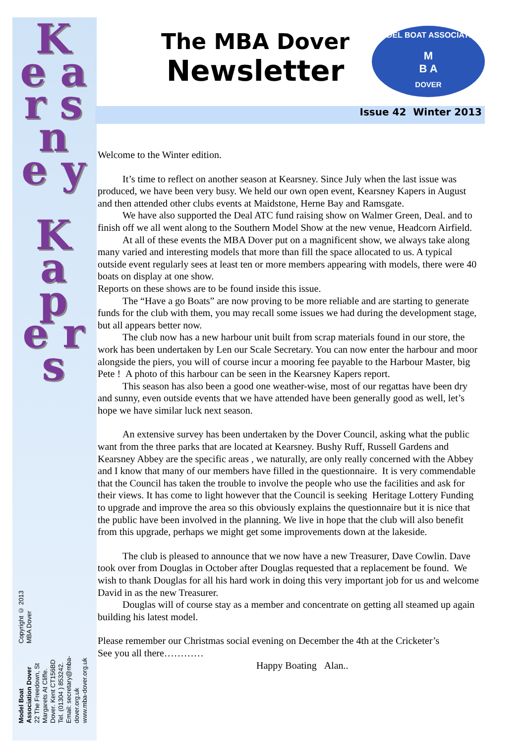K e a r s n e y
K a p e r s
Model Boat Association Dover
22 The Freedown, St Margarets At Cliffe.
Dover. Kent CT156BD
Tel. (01304 ) 853242.
Email: secretary@mba-dover.org.uk
www.mba-dover.org.uk
Copyright © 2013 MBA Dover
The MBA Dover
Newsletter
MODEL BOAT ASSOCIATION
M
B A
DOVER
Issue 42 Winter 2013
Welcome to the Winter edition.
It’s time to reflect on another season at Kearsney. Since July when the last issue was produced, we have been very busy. We held our own open event, Kearsney Kapers in August and then attended other clubs events at Maidstone, Herne Bay and Ramsgate.
We have also supported the Deal ATC fund raising show on Walmer Green, Deal. and to finish off we all went along to the Southern Model Show at the new venue, Headcorn Airfield.
At all of these events the MBA Dover put on a magnificent show, we always take along many varied and interesting models that more than fill the space allocated to us. A typical outside event regularly sees at least ten or more members appearing with models, there were 40 boats on display at one show.
Reports on these shows are to be found inside this issue.
The “Have a go Boats” are now proving to be more reliable and are starting to generate funds for the club with them, you may recall some issues we had during the development stage, but all appears better now.
The club now has a new harbour unit built from scrap materials found in our store, the work has been undertaken by Len our Scale Secretary. You can now enter the harbour and moor alongside the piers, you will of course incur a mooring fee payable to the Harbour Master, big Pete ! A photo of this harbour can be seen in the Kearsney Kapers report.
This season has also been a good one weather-wise, most of our regattas have been dry and sunny, even outside events that we have attended have been generally good as well, let’s hope we have similar luck next season.
An extensive survey has been undertaken by the Dover Council, asking what the public want from the three parks that are located at Kearsney. Bushy Ruff, Russell Gardens and Kearsney Abbey are the specific areas , we naturally, are only really concerned with the Abbey and I know that many of our members have filled in the questionnaire. It is very commendable that the Council has taken the trouble to involve the people who use the facilities and ask for their views. It has come to light however that the Council is seeking Heritage Lottery Funding to upgrade and improve the area so this obviously explains the questionnaire but it is nice that the public have been involved in the planning. We live in hope that the club will also benefit from this upgrade, perhaps we might get some improvements down at the lakeside.
The club is pleased to announce that we now have a new Treasurer, Dave Cowlin. Dave took over from Douglas in October after Douglas requested that a replacement be found. We wish to thank Douglas for all his hard work in doing this very important job for us and welcome David in as the new Treasurer.
Douglas will of course stay as a member and concentrate on getting all steamed up again building his latest model.
Please remember our Christmas social evening on December the 4th at the Cricketer’s
See you all there…………
Happy Boating Alan..